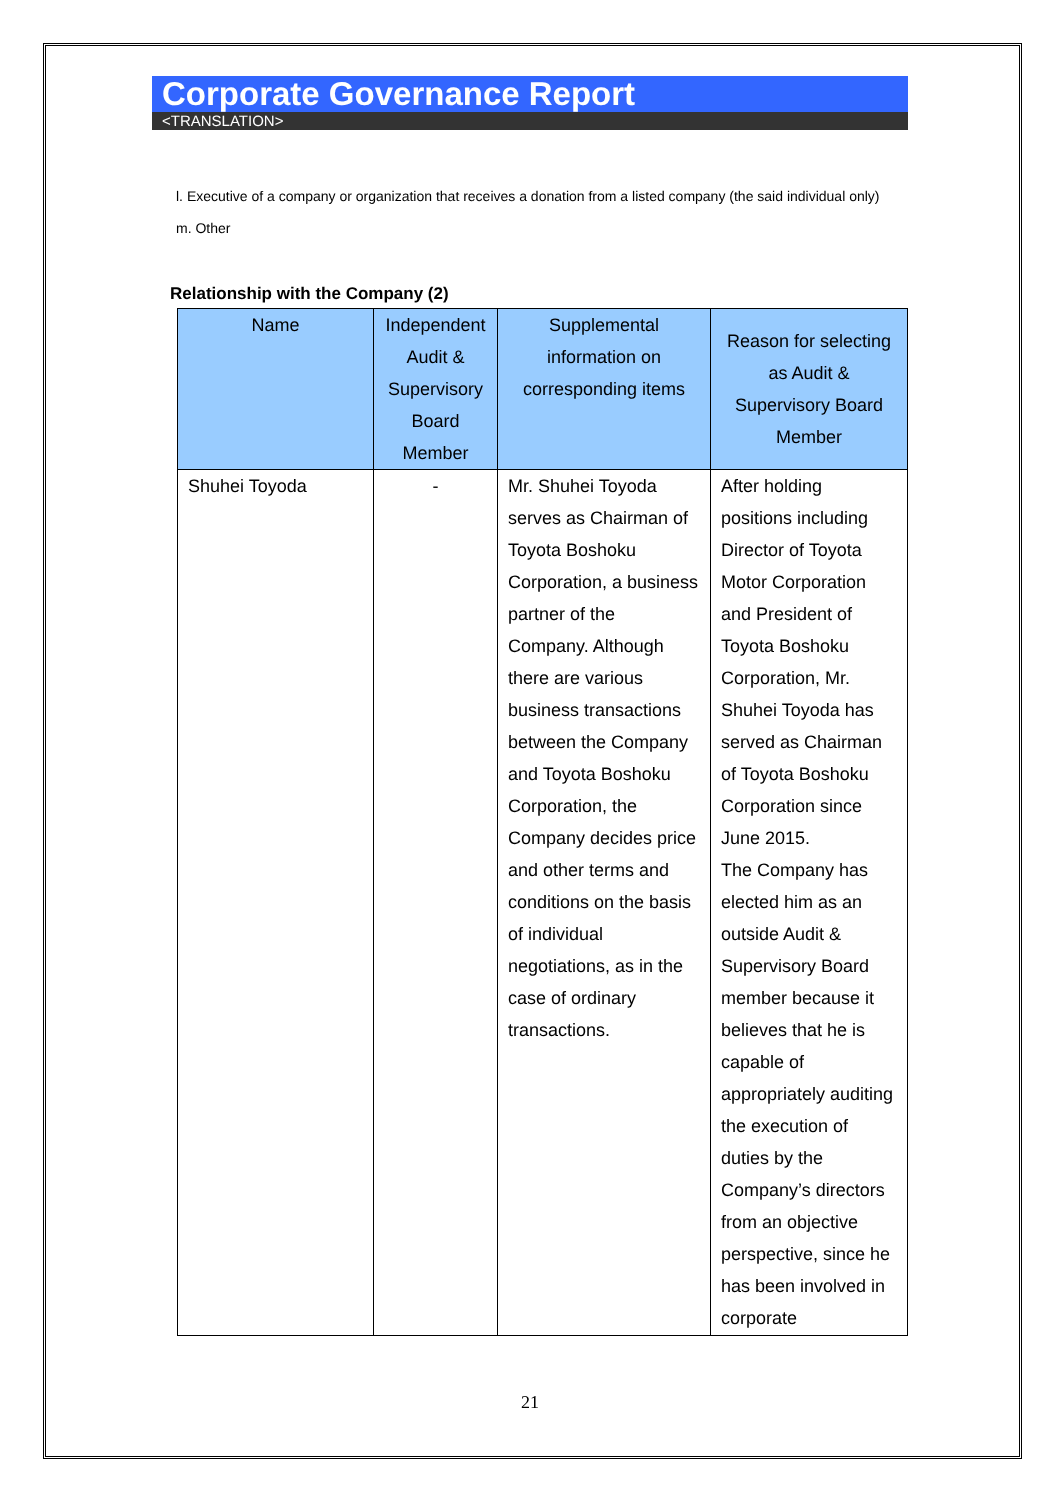Corporate Governance Report
<TRANSLATION>
l. Executive of a company or organization that receives a donation from a listed company (the said individual only)
m. Other
Relationship with the Company (2)
| Name | Independent Audit & Supervisory Board Member | Supplemental information on corresponding items | Reason for selecting as Audit & Supervisory Board Member |
| --- | --- | --- | --- |
| Shuhei Toyoda | - | Mr. Shuhei Toyoda serves as Chairman of Toyota Boshoku Corporation, a business partner of the Company. Although there are various business transactions between the Company and Toyota Boshoku Corporation, the Company decides price and other terms and conditions on the basis of individual negotiations, as in the case of ordinary transactions. | After holding positions including Director of Toyota Motor Corporation and President of Toyota Boshoku Corporation, Mr. Shuhei Toyoda has served as Chairman of Toyota Boshoku Corporation since June 2015. The Company has elected him as an outside Audit & Supervisory Board member because it believes that he is capable of appropriately auditing the execution of duties by the Company’s directors from an objective perspective, since he has been involved in corporate |
21